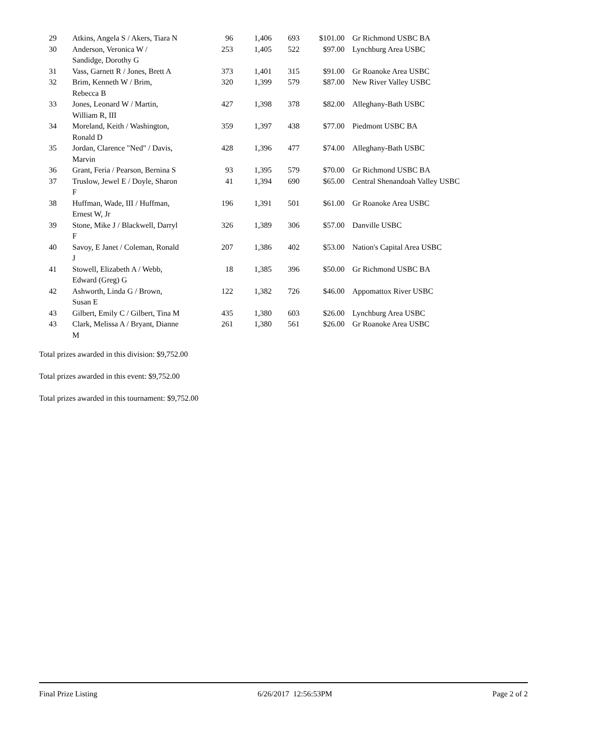| 29 | Atkins, Angela S / Akers, Tiara N | 96 | 1,406 | 693 | $101.00 | Gr Richmond USBC BA |
| 30 | Anderson, Veronica W / Sandidge, Dorothy G | 253 | 1,405 | 522 | $97.00 | Lynchburg Area USBC |
| 31 | Vass, Garnett R / Jones, Brett A | 373 | 1,401 | 315 | $91.00 | Gr Roanoke Area USBC |
| 32 | Brim, Kenneth W / Brim, Rebecca B | 320 | 1,399 | 579 | $87.00 | New River Valley USBC |
| 33 | Jones, Leonard W / Martin, William R, III | 427 | 1,398 | 378 | $82.00 | Alleghany-Bath USBC |
| 34 | Moreland, Keith / Washington, Ronald D | 359 | 1,397 | 438 | $77.00 | Piedmont USBC BA |
| 35 | Jordan, Clarence "Ned" / Davis, Marvin | 428 | 1,396 | 477 | $74.00 | Alleghany-Bath USBC |
| 36 | Grant, Feria / Pearson, Bernina S | 93 | 1,395 | 579 | $70.00 | Gr Richmond USBC BA |
| 37 | Truslow, Jewel E / Doyle, Sharon F | 41 | 1,394 | 690 | $65.00 | Central Shenandoah Valley USBC |
| 38 | Huffman, Wade, III / Huffman, Ernest W, Jr | 196 | 1,391 | 501 | $61.00 | Gr Roanoke Area USBC |
| 39 | Stone, Mike J / Blackwell, Darryl F | 326 | 1,389 | 306 | $57.00 | Danville USBC |
| 40 | Savoy, E Janet / Coleman, Ronald J | 207 | 1,386 | 402 | $53.00 | Nation's Capital Area USBC |
| 41 | Stowell, Elizabeth A / Webb, Edward (Greg) G | 18 | 1,385 | 396 | $50.00 | Gr Richmond USBC BA |
| 42 | Ashworth, Linda G / Brown, Susan E | 122 | 1,382 | 726 | $46.00 | Appomattox River USBC |
| 43 | Gilbert, Emily C / Gilbert, Tina M | 435 | 1,380 | 603 | $26.00 | Lynchburg Area USBC |
| 43 | Clark, Melissa A / Bryant, Dianne M | 261 | 1,380 | 561 | $26.00 | Gr Roanoke Area USBC |
Total prizes awarded in this division: $9,752.00
Total prizes awarded in this event: $9,752.00
Total prizes awarded in this tournament: $9,752.00
Final Prize Listing 6/26/2017 12:56:53PM Page 2 of 2